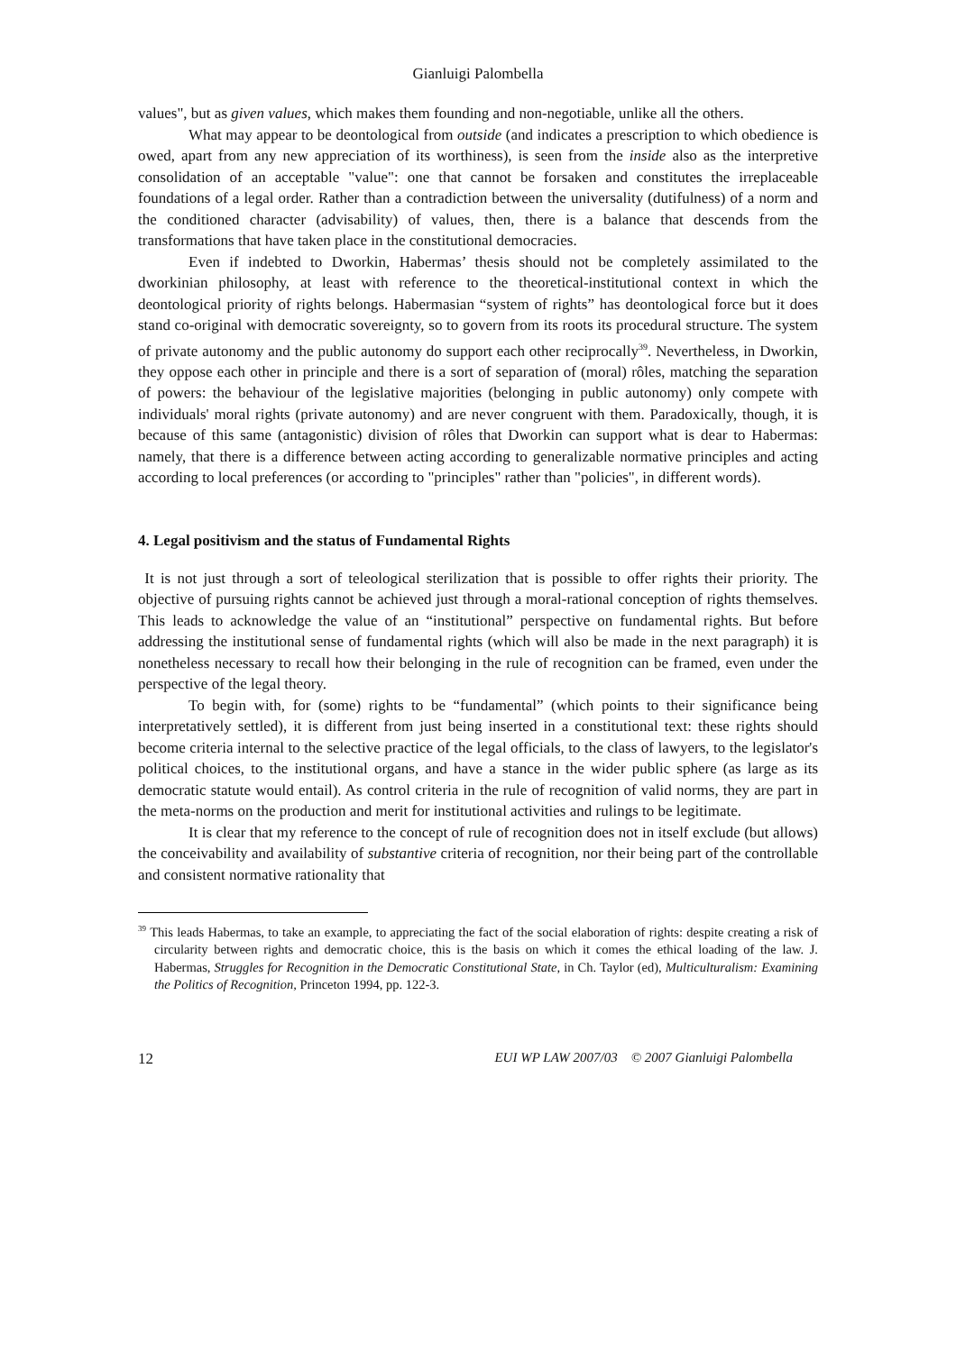Gianluigi Palombella
values", but as given values, which makes them founding and non-negotiable, unlike all the others.
What may appear to be deontological from outside (and indicates a prescription to which obedience is owed, apart from any new appreciation of its worthiness), is seen from the inside also as the interpretive consolidation of an acceptable "value": one that cannot be forsaken and constitutes the irreplaceable foundations of a legal order. Rather than a contradiction between the universality (dutifulness) of a norm and the conditioned character (advisability) of values, then, there is a balance that descends from the transformations that have taken place in the constitutional democracies.
Even if indebted to Dworkin, Habermas’ thesis should not be completely assimilated to the dworkinian philosophy, at least with reference to the theoretical-institutional context in which the deontological priority of rights belongs. Habermasian “system of rights” has deontological force but it does stand co-original with democratic sovereignty, so to govern from its roots its procedural structure. The system of private autonomy and the public autonomy do support each other reciprocally<sup>39</sup>. Nevertheless, in Dworkin, they oppose each other in principle and there is a sort of separation of (moral) rôles, matching the separation of powers: the behaviour of the legislative majorities (belonging in public autonomy) only compete with individuals' moral rights (private autonomy) and are never congruent with them. Paradoxically, though, it is because of this same (antagonistic) division of rôles that Dworkin can support what is dear to Habermas: namely, that there is a difference between acting according to generalizable normative principles and acting according to local preferences (or according to "principles" rather than "policies", in different words).
4. Legal positivism and the status of Fundamental Rights
It is not just through a sort of teleological sterilization that is possible to offer rights their priority. The objective of pursuing rights cannot be achieved just through a moral-rational conception of rights themselves. This leads to acknowledge the value of an “institutional” perspective on fundamental rights. But before addressing the institutional sense of fundamental rights (which will also be made in the next paragraph) it is nonetheless necessary to recall how their belonging in the rule of recognition can be framed, even under the perspective of the legal theory.
To begin with, for (some) rights to be “fundamental” (which points to their significance being interpretatively settled), it is different from just being inserted in a constitutional text: these rights should become criteria internal to the selective practice of the legal officials, to the class of lawyers, to the legislator's political choices, to the institutional organs, and have a stance in the wider public sphere (as large as its democratic statute would entail). As control criteria in the rule of recognition of valid norms, they are part in the meta-norms on the production and merit for institutional activities and rulings to be legitimate.
It is clear that my reference to the concept of rule of recognition does not in itself exclude (but allows) the conceivability and availability of substantive criteria of recognition, nor their being part of the controllable and consistent normative rationality that
<sup>39</sup> This leads Habermas, to take an example, to appreciating the fact of the social elaboration of rights: despite creating a risk of circularity between rights and democratic choice, this is the basis on which it comes the ethical loading of the law. J. Habermas, Struggles for Recognition in the Democratic Constitutional State, in Ch. Taylor (ed), Multiculturalism: Examining the Politics of Recognition, Princeton 1994, pp. 122-3.
12 EUI WP LAW 2007/03 © 2007 Gianluigi Palombella